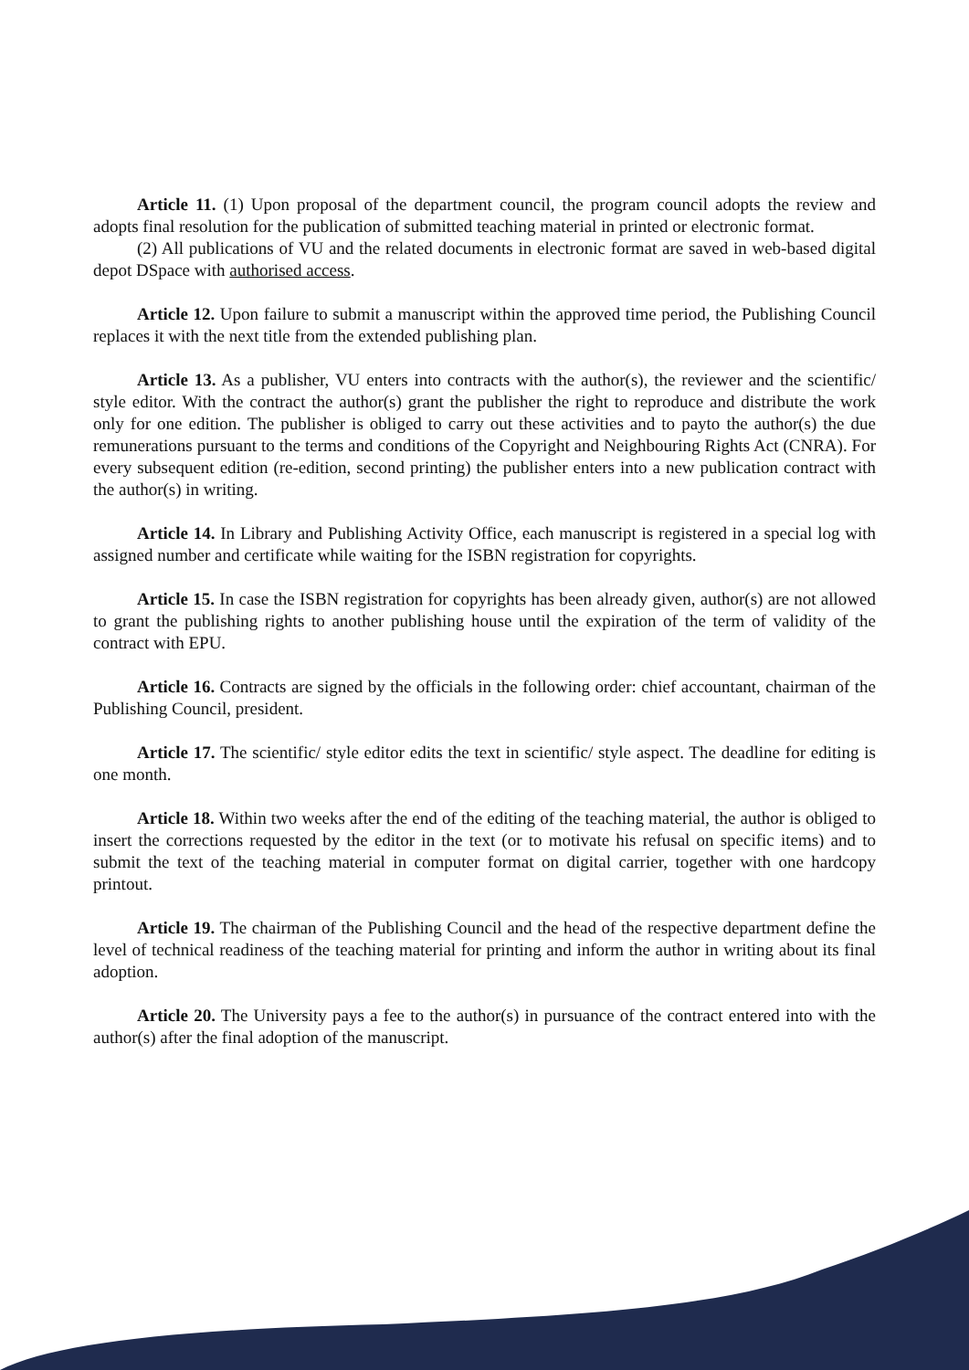Article 11. (1) Upon proposal of the department council, the program council adopts the review and adopts final resolution for the publication of submitted teaching material in printed or electronic format.
(2) All publications of VU and the related documents in electronic format are saved in web-based digital depot DSpace with authorised access.
Article 12. Upon failure to submit a manuscript within the approved time period, the Publishing Council replaces it with the next title from the extended publishing plan.
Article 13. As a publisher, VU enters into contracts with the author(s), the reviewer and the scientific/ style editor. With the contract the author(s) grant the publisher the right to reproduce and distribute the work only for one edition. The publisher is obliged to carry out these activities and to payto the author(s) the due remunerations pursuant to the terms and conditions of the Copyright and Neighbouring Rights Act (CNRA). For every subsequent edition (re-edition, second printing) the publisher enters into a new publication contract with the author(s) in writing.
Article 14. In Library and Publishing Activity Office, each manuscript is registered in a special log with assigned number and certificate while waiting for the ISBN registration for copyrights.
Article 15. In case the ISBN registration for copyrights has been already given, author(s) are not allowed to grant the publishing rights to another publishing house until the expiration of the term of validity of the contract with EPU.
Article 16. Contracts are signed by the officials in the following order: chief accountant, chairman of the Publishing Council, president.
Article 17. The scientific/ style editor edits the text in scientific/ style aspect. The deadline for editing is one month.
Article 18. Within two weeks after the end of the editing of the teaching material, the author is obliged to insert the corrections requested by the editor in the text (or to motivate his refusal on specific items) and to submit the text of the teaching material in computer format on digital carrier, together with one hardcopy printout.
Article 19. The chairman of the Publishing Council and the head of the respective department define the level of technical readiness of the teaching material for printing and inform the author in writing about its final adoption.
Article 20. The University pays a fee to the author(s) in pursuance of the contract entered into with the author(s) after the final adoption of the manuscript.